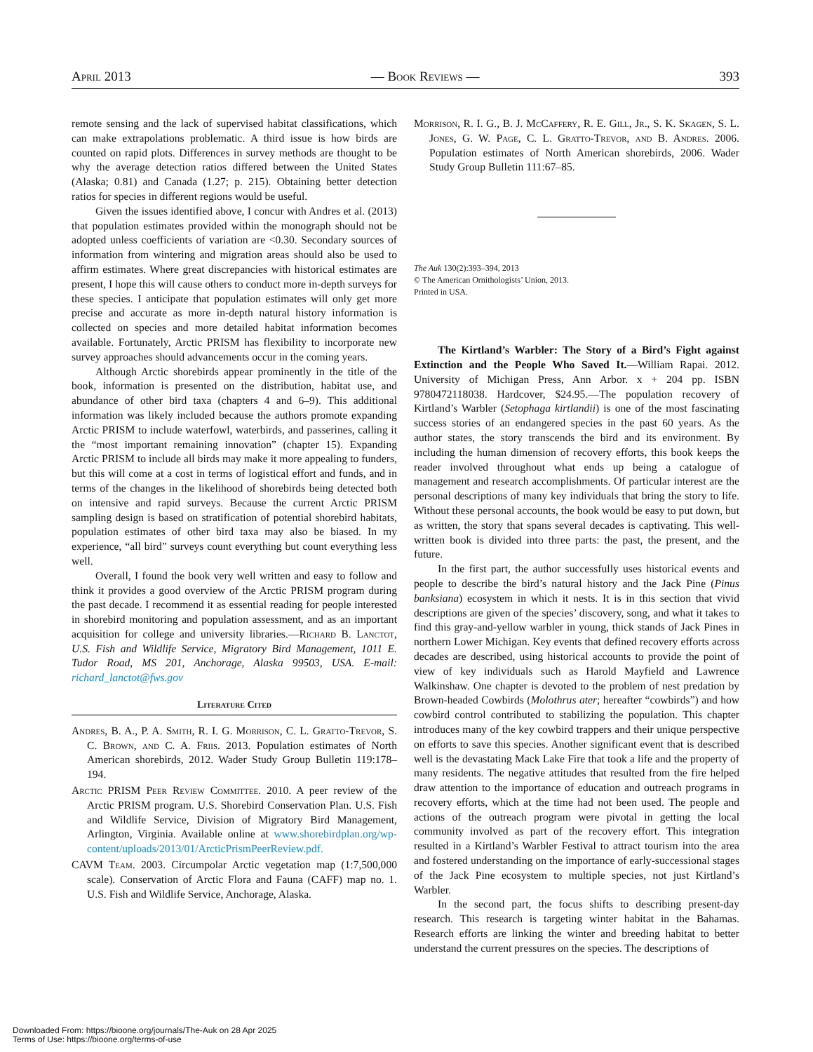April 2013 — Book Reviews — 393
remote sensing and the lack of supervised habitat classifications, which can make extrapolations problematic. A third issue is how birds are counted on rapid plots. Differences in survey methods are thought to be why the average detection ratios differed between the United States (Alaska; 0.81) and Canada (1.27; p. 215). Obtaining better detection ratios for species in different regions would be useful.
Given the issues identified above, I concur with Andres et al. (2013) that population estimates provided within the monograph should not be adopted unless coefficients of variation are <0.30. Secondary sources of information from wintering and migration areas should also be used to affirm estimates. Where great discrepancies with historical estimates are present, I hope this will cause others to conduct more in-depth surveys for these species. I anticipate that population estimates will only get more precise and accurate as more in-depth natural history information is collected on species and more detailed habitat information becomes available. Fortunately, Arctic PRISM has flexibility to incorporate new survey approaches should advancements occur in the coming years.
Although Arctic shorebirds appear prominently in the title of the book, information is presented on the distribution, habitat use, and abundance of other bird taxa (chapters 4 and 6–9). This additional information was likely included because the authors promote expanding Arctic PRISM to include waterfowl, waterbirds, and passerines, calling it the “most important remaining innovation” (chapter 15). Expanding Arctic PRISM to include all birds may make it more appealing to funders, but this will come at a cost in terms of logistical effort and funds, and in terms of the changes in the likelihood of shorebirds being detected both on intensive and rapid surveys. Because the current Arctic PRISM sampling design is based on stratification of potential shorebird habitats, population estimates of other bird taxa may also be biased. In my experience, “all bird” surveys count everything but count everything less well.
Overall, I found the book very well written and easy to follow and think it provides a good overview of the Arctic PRISM program during the past decade. I recommend it as essential reading for people interested in shorebird monitoring and population assessment, and as an important acquisition for college and university libraries.—Richard B. Lanctot, U.S. Fish and Wildlife Service, Migratory Bird Management, 1011 E. Tudor Road, MS 201, Anchorage, Alaska 99503, USA. E-mail: richard_lanctot@fws.gov
Literature Cited
Andres, B. A., P. A. Smith, R. I. G. Morrison, C. L. Gratto-Trevor, S. C. Brown, and C. A. Friis. 2013. Population estimates of North American shorebirds, 2012. Wader Study Group Bulletin 119:178–194.
Arctic PRISM Peer Review Committee. 2010. A peer review of the Arctic PRISM program. U.S. Shorebird Conservation Plan. U.S. Fish and Wildlife Service, Division of Migratory Bird Management, Arlington, Virginia. Available online at www.shorebirdplan.org/wp-content/uploads/2013/01/ArcticPrismPeerReview.pdf.
CAVM Team. 2003. Circumpolar Arctic vegetation map (1:7,500,000 scale). Conservation of Arctic Flora and Fauna (CAFF) map no. 1. U.S. Fish and Wildlife Service, Anchorage, Alaska.
Morrison, R. I. G., B. J. McCaffery, R. E. Gill, Jr., S. K. Skagen, S. L. Jones, G. W. Page, C. L. Gratto-Trevor, and B. Andres. 2006. Population estimates of North American shorebirds, 2006. Wader Study Group Bulletin 111:67–85.
The Auk 130(2):393–394, 2013
© The American Ornithologists’ Union, 2013.
Printed in USA.
The Kirtland’s Warbler: The Story of a Bird’s Fight against Extinction and the People Who Saved It.—William Rapai. 2012. University of Michigan Press, Ann Arbor. x + 204 pp. ISBN 9780472118038. Hardcover, $24.95.—The population recovery of Kirtland’s Warbler (Setophaga kirtlandii) is one of the most fascinating success stories of an endangered species in the past 60 years. As the author states, the story transcends the bird and its environment. By including the human dimension of recovery efforts, this book keeps the reader involved throughout what ends up being a catalogue of management and research accomplishments. Of particular interest are the personal descriptions of many key individuals that bring the story to life. Without these personal accounts, the book would be easy to put down, but as written, the story that spans several decades is captivating. This well-written book is divided into three parts: the past, the present, and the future.
In the first part, the author successfully uses historical events and people to describe the bird’s natural history and the Jack Pine (Pinus banksiana) ecosystem in which it nests. It is in this section that vivid descriptions are given of the species’ discovery, song, and what it takes to find this gray-and-yellow warbler in young, thick stands of Jack Pines in northern Lower Michigan. Key events that defined recovery efforts across decades are described, using historical accounts to provide the point of view of key individuals such as Harold Mayfield and Lawrence Walkinshaw. One chapter is devoted to the problem of nest predation by Brown-headed Cowbirds (Molothrus ater; hereafter “cowbirds”) and how cowbird control contributed to stabilizing the population. This chapter introduces many of the key cowbird trappers and their unique perspective on efforts to save this species. Another significant event that is described well is the devastating Mack Lake Fire that took a life and the property of many residents. The negative attitudes that resulted from the fire helped draw attention to the importance of education and outreach programs in recovery efforts, which at the time had not been used. The people and actions of the outreach program were pivotal in getting the local community involved as part of the recovery effort. This integration resulted in a Kirtland’s Warbler Festival to attract tourism into the area and fostered understanding on the importance of early-successional stages of the Jack Pine ecosystem to multiple species, not just Kirtland’s Warbler.
In the second part, the focus shifts to describing present-day research. This research is targeting winter habitat in the Bahamas. Research efforts are linking the winter and breeding habitat to better understand the current pressures on the species. The descriptions of
Downloaded From: https://bioone.org/journals/The-Auk on 28 Apr 2025
Terms of Use: https://bioone.org/terms-of-use